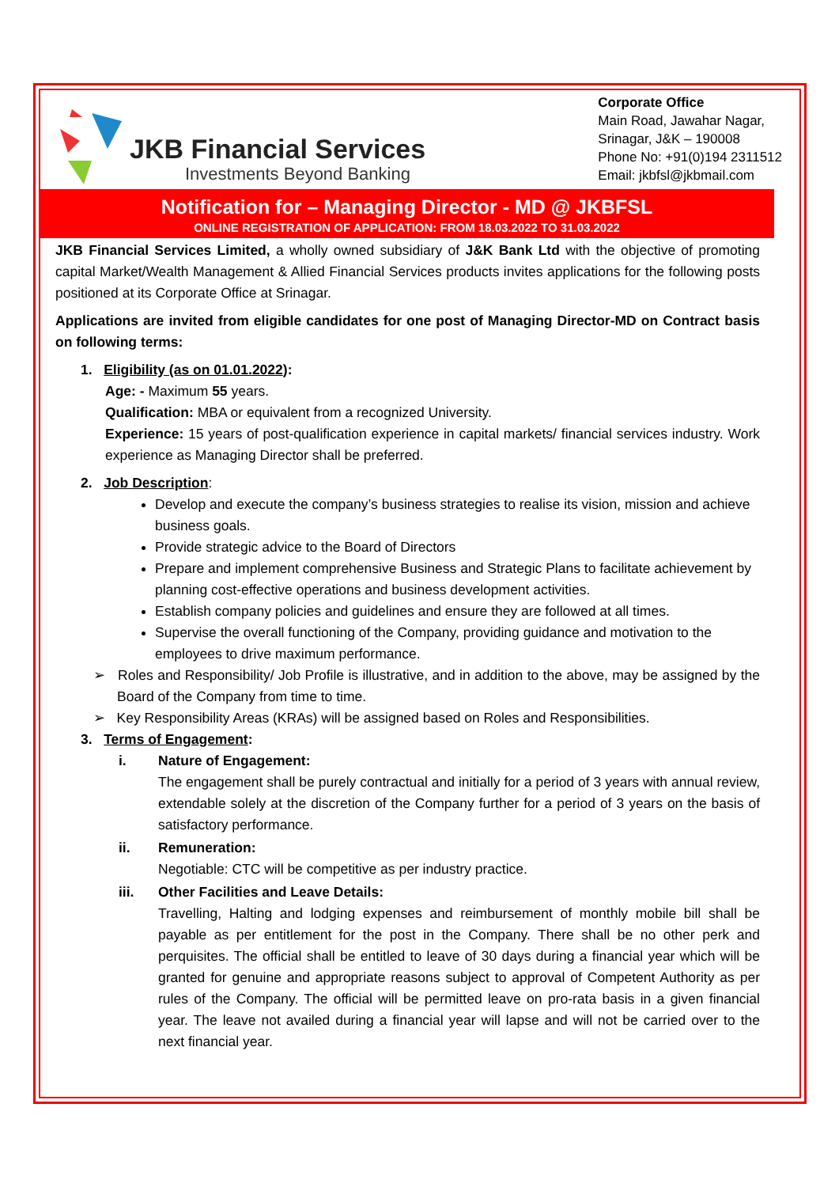JKB Financial Services
Investments Beyond Banking
Corporate Office
Main Road, Jawahar Nagar,
Srinagar, J&K – 190008
Phone No: +91(0)194 2311512
Email: jkbfsl@jkbmail.com
Notification for – Managing Director - MD @ JKBFSL
ONLINE REGISTRATION OF APPLICATION: FROM 18.03.2022 TO 31.03.2022
JKB Financial Services Limited, a wholly owned subsidiary of J&K Bank Ltd with the objective of promoting capital Market/Wealth Management & Allied Financial Services products invites applications for the following posts positioned at its Corporate Office at Srinagar.
Applications are invited from eligible candidates for one post of Managing Director-MD on Contract basis on following terms:
1. Eligibility (as on 01.01.2022):
Age: - Maximum 55 years.
Qualification: MBA or equivalent from a recognized University.
Experience: 15 years of post-qualification experience in capital markets/ financial services industry. Work experience as Managing Director shall be preferred.
2. Job Description:
Develop and execute the company’s business strategies to realise its vision, mission and achieve business goals.
Provide strategic advice to the Board of Directors
Prepare and implement comprehensive Business and Strategic Plans to facilitate achievement by planning cost-effective operations and business development activities.
Establish company policies and guidelines and ensure they are followed at all times.
Supervise the overall functioning of the Company, providing guidance and motivation to the employees to drive maximum performance.
➢ Roles and Responsibility/ Job Profile is illustrative, and in addition to the above, may be assigned by the Board of the Company from time to time.
➢ Key Responsibility Areas (KRAs) will be assigned based on Roles and Responsibilities.
3. Terms of Engagement:
i. Nature of Engagement:
The engagement shall be purely contractual and initially for a period of 3 years with annual review, extendable solely at the discretion of the Company further for a period of 3 years on the basis of satisfactory performance.
ii. Remuneration:
Negotiable: CTC will be competitive as per industry practice.
iii. Other Facilities and Leave Details:
Travelling, Halting and lodging expenses and reimbursement of monthly mobile bill shall be payable as per entitlement for the post in the Company. There shall be no other perk and perquisites. The official shall be entitled to leave of 30 days during a financial year which will be granted for genuine and appropriate reasons subject to approval of Competent Authority as per rules of the Company. The official will be permitted leave on pro-rata basis in a given financial year. The leave not availed during a financial year will lapse and will not be carried over to the next financial year.